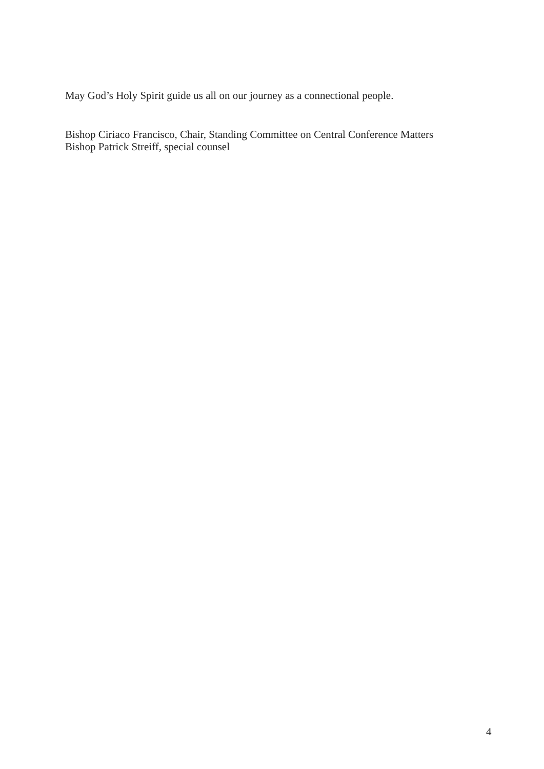May God’s Holy Spirit guide us all on our journey as a connectional people.
Bishop Ciriaco Francisco, Chair, Standing Committee on Central Conference Matters
Bishop Patrick Streiff, special counsel
4